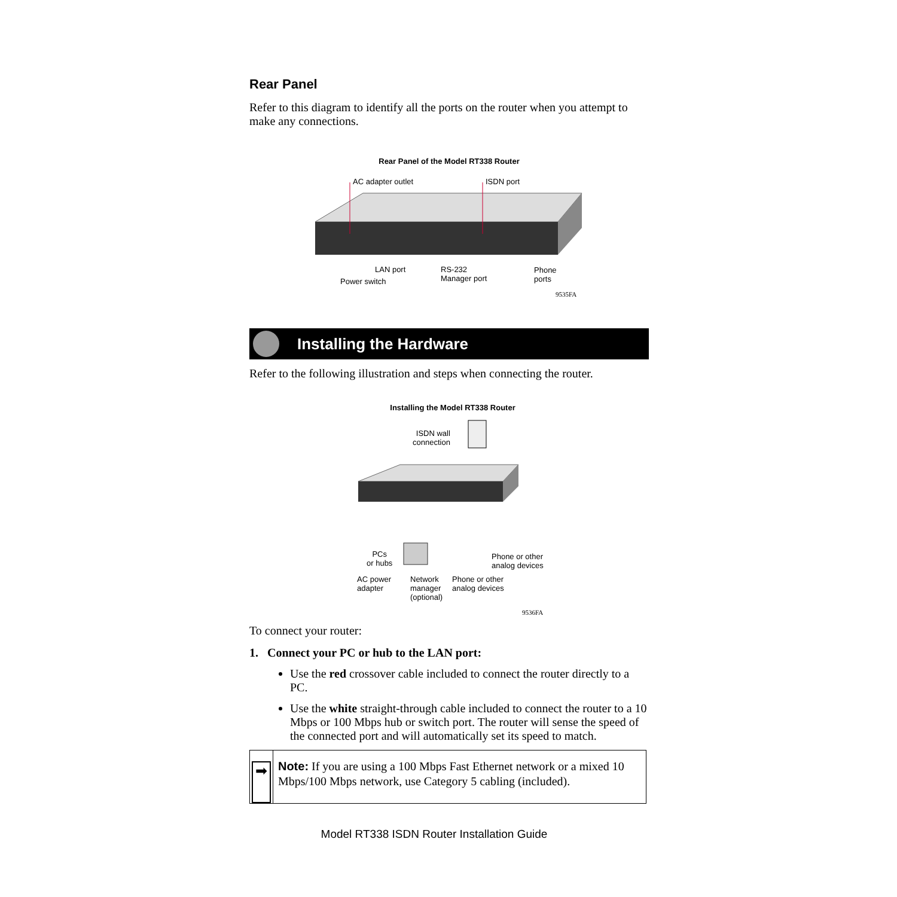Rear Panel
Refer to this diagram to identify all the ports on the router when you attempt to make any connections.
Rear Panel of the Model RT338 Router
AC adapter outlet ISDN port
LAN port
RS-232
Manager port
Phone
ports
Power switch
9535FA
Installing the Hardware
Refer to the following illustration and steps when connecting the router.
Installing the Model RT338 Router
ISDN wall
connection
PCs
or hubs
Phone or other
analog devices
AC power
adapter
Network
manager
(optional)
Phone or other
analog devices
9536FA
To connect your router:
1. Connect your PC or hub to the LAN port:
Use the red crossover cable included to connect the router directly to a PC.
Use the white straight-through cable included to connect the router to a 10 Mbps or 100 Mbps hub or switch port. The router will sense the speed of the connected port and will automatically set its speed to match.
➡
Note: If you are using a 100 Mbps Fast Ethernet network or a mixed 10 Mbps/100 Mbps network, use Category 5 cabling (included).
Model RT338 ISDN Router Installation Guide